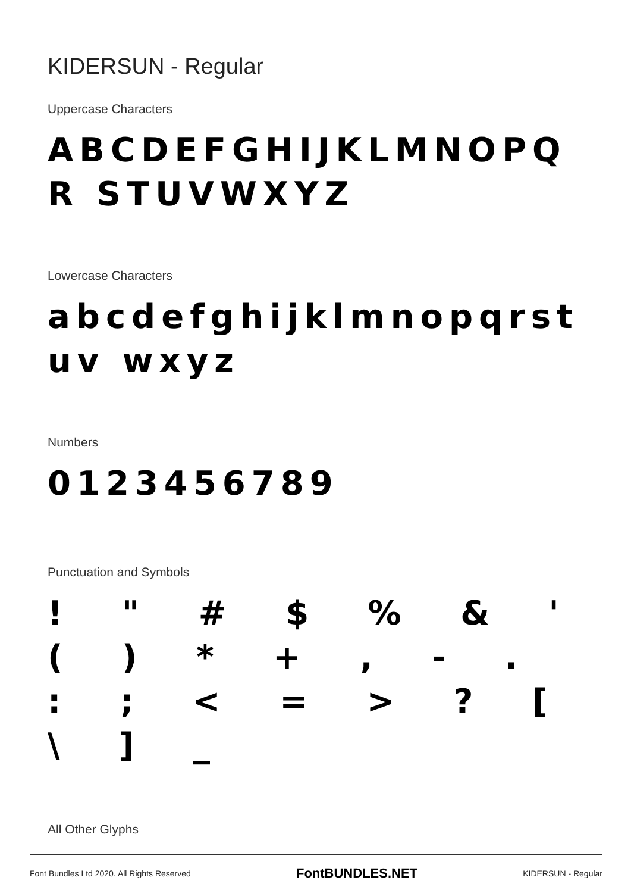KIDERSUN - Regular
Uppercase Characters
ABCDEFGHIJKLMNOPQR STUVWXYZ
Lowercase Characters
abcdefghijklmnopqrstuv wxyz
Numbers
0123456789
Punctuation and Symbols
! " # $ % & ' ( ) * + , - . : ; < = > ? [ \ ] _
All Other Glyphs
Font Bundles Ltd 2020. All Rights Reserved FontBUNDLES.NET KIDERSUN - Regular